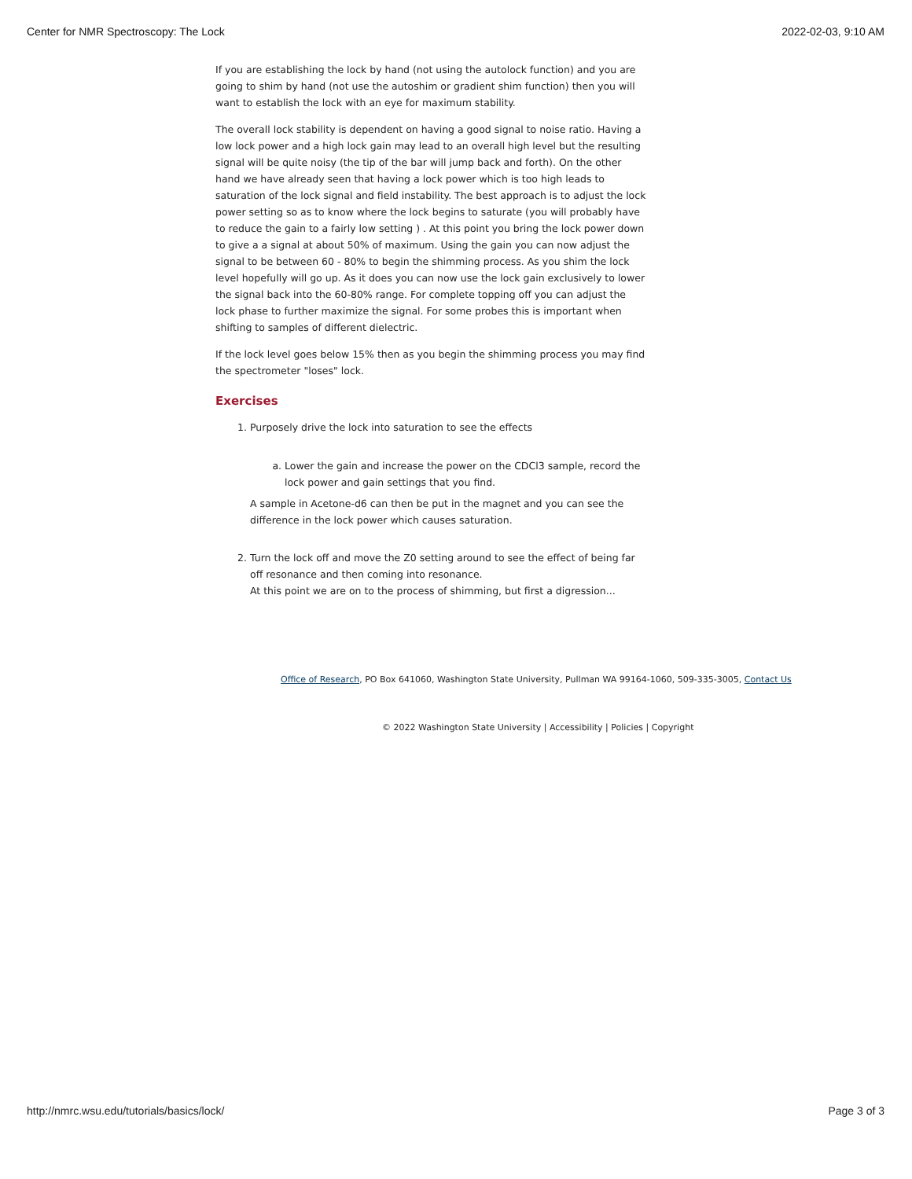Center for NMR Spectroscopy: The Lock 2022-02-03, 9:10 AM
If you are establishing the lock by hand (not using the autolock function) and you are going to shim by hand (not use the autoshim or gradient shim function) then you will want to establish the lock with an eye for maximum stability.
The overall lock stability is dependent on having a good signal to noise ratio. Having a low lock power and a high lock gain may lead to an overall high level but the resulting signal will be quite noisy (the tip of the bar will jump back and forth). On the other hand we have already seen that having a lock power which is too high leads to saturation of the lock signal and field instability. The best approach is to adjust the lock power setting so as to know where the lock begins to saturate (you will probably have to reduce the gain to a fairly low setting ) . At this point you bring the lock power down to give a a signal at about 50% of maximum. Using the gain you can now adjust the signal to be between 60 - 80% to begin the shimming process. As you shim the lock level hopefully will go up. As it does you can now use the lock gain exclusively to lower the signal back into the 60-80% range. For complete topping off you can adjust the lock phase to further maximize the signal. For some probes this is important when shifting to samples of different dielectric.
If the lock level goes below 15% then as you begin the shimming process you may find the spectrometer "loses" lock.
Exercises
1. Purposely drive the lock into saturation to see the effects
a. Lower the gain and increase the power on the CDCl3 sample, record the lock power and gain settings that you find.
A sample in Acetone-d6 can then be put in the magnet and you can see the difference in the lock power which causes saturation.
2. Turn the lock off and move the Z0 setting around to see the effect of being far off resonance and then coming into resonance.
At this point we are on to the process of shimming, but first a digression...
Office of Research, PO Box 641060, Washington State University, Pullman WA 99164-1060, 509-335-3005, Contact Us
© 2022 Washington State University | Accessibility | Policies | Copyright
http://nmrc.wsu.edu/tutorials/basics/lock/ Page 3 of 3